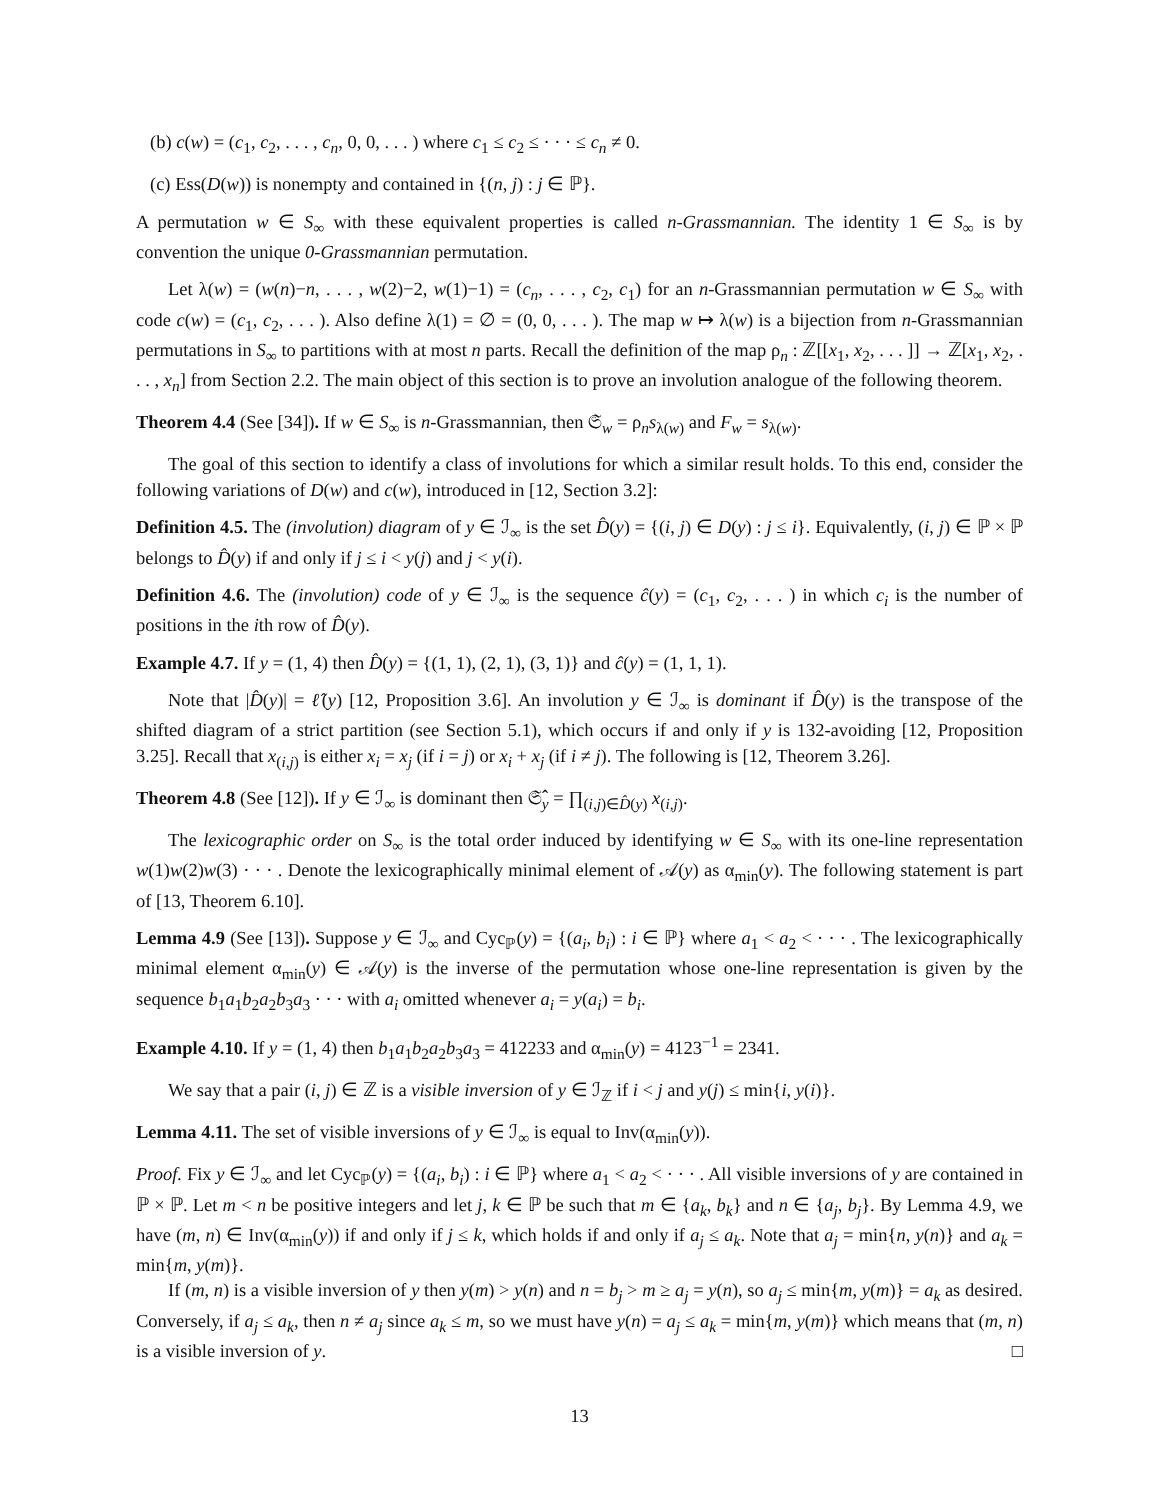(b) c(w) = (c<sub>1</sub>, c<sub>2</sub>, . . . , c<sub>n</sub>, 0, 0, . . . ) where c<sub>1</sub> ≤ c<sub>2</sub> ≤ · · · ≤ c<sub>n</sub> ≠ 0.
(c) Ess(D(w)) is nonempty and contained in {(n, j) : j ∈ ℙ}.
A permutation w ∈ S<sub>∞</sub> with these equivalent properties is called n-Grassmannian. The identity 1 ∈ S<sub>∞</sub> is by convention the unique 0-Grassmannian permutation.
Let λ(w) = (w(n)−n, . . . , w(2)−2, w(1)−1) = (c<sub>n</sub>, . . . , c<sub>2</sub>, c<sub>1</sub>) for an n-Grassmannian permutation w ∈ S<sub>∞</sub> with code c(w) = (c<sub>1</sub>, c<sub>2</sub>, . . . ). Also define λ(1) = ∅ = (0, 0, . . . ). The map w ↦ λ(w) is a bijection from n-Grassmannian permutations in S<sub>∞</sub> to partitions with at most n parts. Recall the definition of the map ρ<sub>n</sub> : ℤ[[x<sub>1</sub>, x<sub>2</sub>, . . . ]] → ℤ[x<sub>1</sub>, x<sub>2</sub>, . . . , x<sub>n</sub>] from Section 2.2. The main object of this section is to prove an involution analogue of the following theorem.
Theorem 4.4 (See [34]). If w ∈ S<sub>∞</sub> is n-Grassmannian, then 𝔖<sub>w</sub> = ρ<sub>n</sub>s<sub>λ(w)</sub> and F<sub>w</sub> = s<sub>λ(w)</sub>.
The goal of this section to identify a class of involutions for which a similar result holds. To this end, consider the following variations of D(w) and c(w), introduced in [12, Section 3.2]:
Definition 4.5. The (involution) diagram of y ∈ ℐ<sub>∞</sub> is the set D̂(y) = {(i, j) ∈ D(y) : j ≤ i}. Equivalently, (i, j) ∈ ℙ × ℙ belongs to D̂(y) if and only if j ≤ i < y(j) and j < y(i).
Definition 4.6. The (involution) code of y ∈ ℐ<sub>∞</sub> is the sequence ĉ(y) = (c<sub>1</sub>, c<sub>2</sub>, . . . ) in which c<sub>i</sub> is the number of positions in the ith row of D̂(y).
Example 4.7. If y = (1, 4) then D̂(y) = {(1, 1), (2, 1), (3, 1)} and ĉ(y) = (1, 1, 1).
Note that |D̂(y)| = ℓ̂(y) [12, Proposition 3.6]. An involution y ∈ ℐ<sub>∞</sub> is dominant if D̂(y) is the transpose of the shifted diagram of a strict partition (see Section 5.1), which occurs if and only if y is 132-avoiding [12, Proposition 3.25]. Recall that x<sub>(i,j)</sub> is either x<sub>i</sub> = x<sub>j</sub> (if i = j) or x<sub>i</sub> + x<sub>j</sub> (if i ≠ j). The following is [12, Theorem 3.26].
Theorem 4.8 (See [12]). If y ∈ ℐ<sub>∞</sub> is dominant then 𝔖̂<sub>y</sub> = ∏<sub>(i,j)∈D̂(y)</sub> x<sub>(i,j)</sub>.
The lexicographic order on S<sub>∞</sub> is the total order induced by identifying w ∈ S<sub>∞</sub> with its one-line representation w(1)w(2)w(3) · · · . Denote the lexicographically minimal element of 𝒜(y) as α<sub>min</sub>(y). The following statement is part of [13, Theorem 6.10].
Lemma 4.9 (See [13]). Suppose y ∈ ℐ<sub>∞</sub> and Cyc<sub>ℙ</sub>(y) = {(a<sub>i</sub>, b<sub>i</sub>) : i ∈ ℙ} where a<sub>1</sub> < a<sub>2</sub> < · · · . The lexicographically minimal element α<sub>min</sub>(y) ∈ 𝒜(y) is the inverse of the permutation whose one-line representation is given by the sequence b<sub>1</sub>a<sub>1</sub>b<sub>2</sub>a<sub>2</sub>b<sub>3</sub>a<sub>3</sub> · · · with a<sub>i</sub> omitted whenever a<sub>i</sub> = y(a<sub>i</sub>) = b<sub>i</sub>.
Example 4.10. If y = (1, 4) then b<sub>1</sub>a<sub>1</sub>b<sub>2</sub>a<sub>2</sub>b<sub>3</sub>a<sub>3</sub> = 412233 and α<sub>min</sub>(y) = 4123<sup>−1</sup> = 2341.
We say that a pair (i, j) ∈ ℤ is a visible inversion of y ∈ ℐ<sub>ℤ</sub> if i < j and y(j) ≤ min{i, y(i)}.
Lemma 4.11. The set of visible inversions of y ∈ ℐ<sub>∞</sub> is equal to Inv(α<sub>min</sub>(y)).
Proof. Fix y ∈ ℐ<sub>∞</sub> and let Cyc<sub>ℙ</sub>(y) = {(a<sub>i</sub>, b<sub>i</sub>) : i ∈ ℙ} where a<sub>1</sub> < a<sub>2</sub> < · · · . All visible inversions of y are contained in ℙ × ℙ. Let m < n be positive integers and let j, k ∈ ℙ be such that m ∈ {a<sub>k</sub>, b<sub>k</sub>} and n ∈ {a<sub>j</sub>, b<sub>j</sub>}. By Lemma 4.9, we have (m, n) ∈ Inv(α<sub>min</sub>(y)) if and only if j ≤ k, which holds if and only if a<sub>j</sub> ≤ a<sub>k</sub>. Note that a<sub>j</sub> = min{n, y(n)} and a<sub>k</sub> = min{m, y(m)}.
If (m, n) is a visible inversion of y then y(m) > y(n) and n = b<sub>j</sub> > m ≥ a<sub>j</sub> = y(n), so a<sub>j</sub> ≤ min{m, y(m)} = a<sub>k</sub> as desired. Conversely, if a<sub>j</sub> ≤ a<sub>k</sub>, then n ≠ a<sub>j</sub> since a<sub>k</sub> ≤ m, so we must have y(n) = a<sub>j</sub> ≤ a<sub>k</sub> = min{m, y(m)} which means that (m, n) is a visible inversion of y. □
13